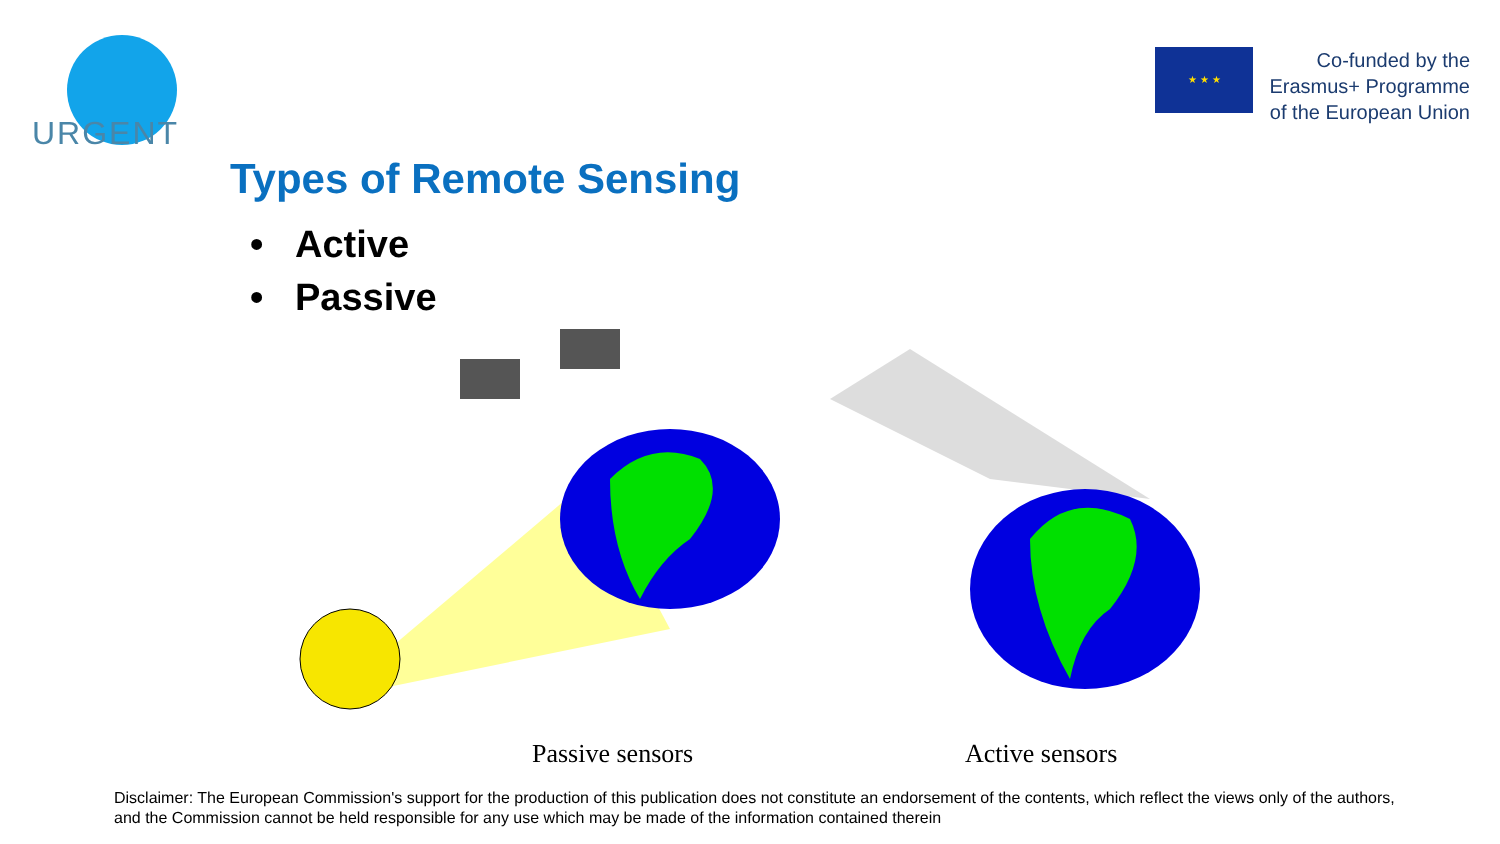URGENT
★ ★ ★
Co-funded by the
Erasmus+ Programme
of the European Union
Types of Remote Sensing
• Active
• Passive
Passive sensors Active sensors
Disclaimer: The European Commission's support for the production of this publication does not constitute an endorsement of the contents, which reflect the views only of the authors, and the Commission cannot be held responsible for any use which may be made of the information contained therein